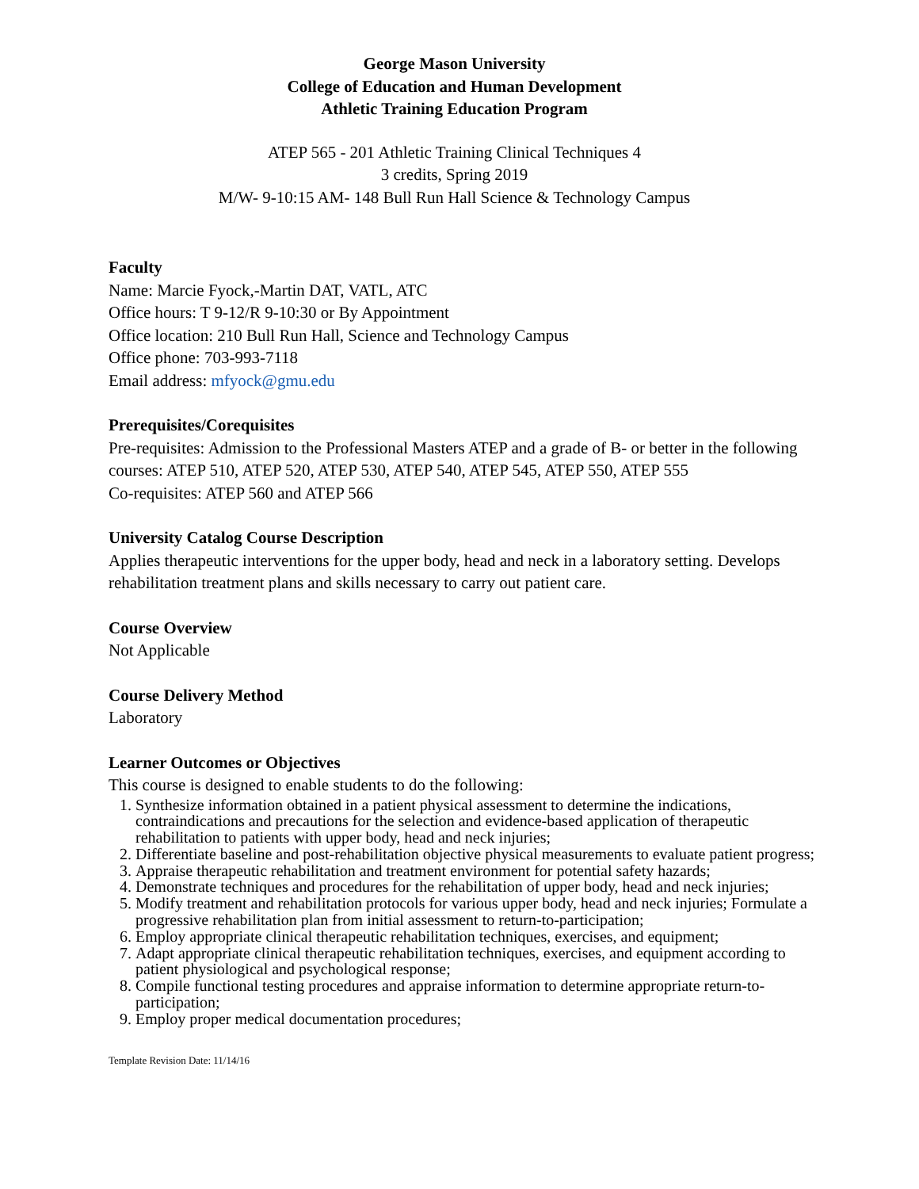George Mason University
College of Education and Human Development
Athletic Training Education Program
ATEP 565 - 201 Athletic Training Clinical Techniques 4
3 credits, Spring 2019
M/W- 9-10:15 AM- 148 Bull Run Hall Science & Technology Campus
Faculty
Name: Marcie Fyock,-Martin DAT, VATL, ATC
Office hours: T 9-12/R 9-10:30 or By Appointment
Office location: 210 Bull Run Hall, Science and Technology Campus
Office phone: 703-993-7118
Email address: mfyock@gmu.edu
Prerequisites/Corequisites
Pre-requisites: Admission to the Professional Masters ATEP and a grade of B- or better in the following courses: ATEP 510, ATEP 520, ATEP 530, ATEP 540, ATEP 545, ATEP 550, ATEP 555
Co-requisites: ATEP 560 and ATEP 566
University Catalog Course Description
Applies therapeutic interventions for the upper body, head and neck in a laboratory setting. Develops rehabilitation treatment plans and skills necessary to carry out patient care.
Course Overview
Not Applicable
Course Delivery Method
Laboratory
Learner Outcomes or Objectives
This course is designed to enable students to do the following:
1. Synthesize information obtained in a patient physical assessment to determine the indications, contraindications and precautions for the selection and evidence-based application of therapeutic rehabilitation to patients with upper body, head and neck injuries;
2. Differentiate baseline and post-rehabilitation objective physical measurements to evaluate patient progress;
3. Appraise therapeutic rehabilitation and treatment environment for potential safety hazards;
4. Demonstrate techniques and procedures for the rehabilitation of upper body, head and neck injuries;
5. Modify treatment and rehabilitation protocols for various upper body, head and neck injuries; Formulate a progressive rehabilitation plan from initial assessment to return-to-participation;
6. Employ appropriate clinical therapeutic rehabilitation techniques, exercises, and equipment;
7. Adapt appropriate clinical therapeutic rehabilitation techniques, exercises, and equipment according to patient physiological and psychological response;
8. Compile functional testing procedures and appraise information to determine appropriate return-to-participation;
9. Employ proper medical documentation procedures;
Template Revision Date: 11/14/16